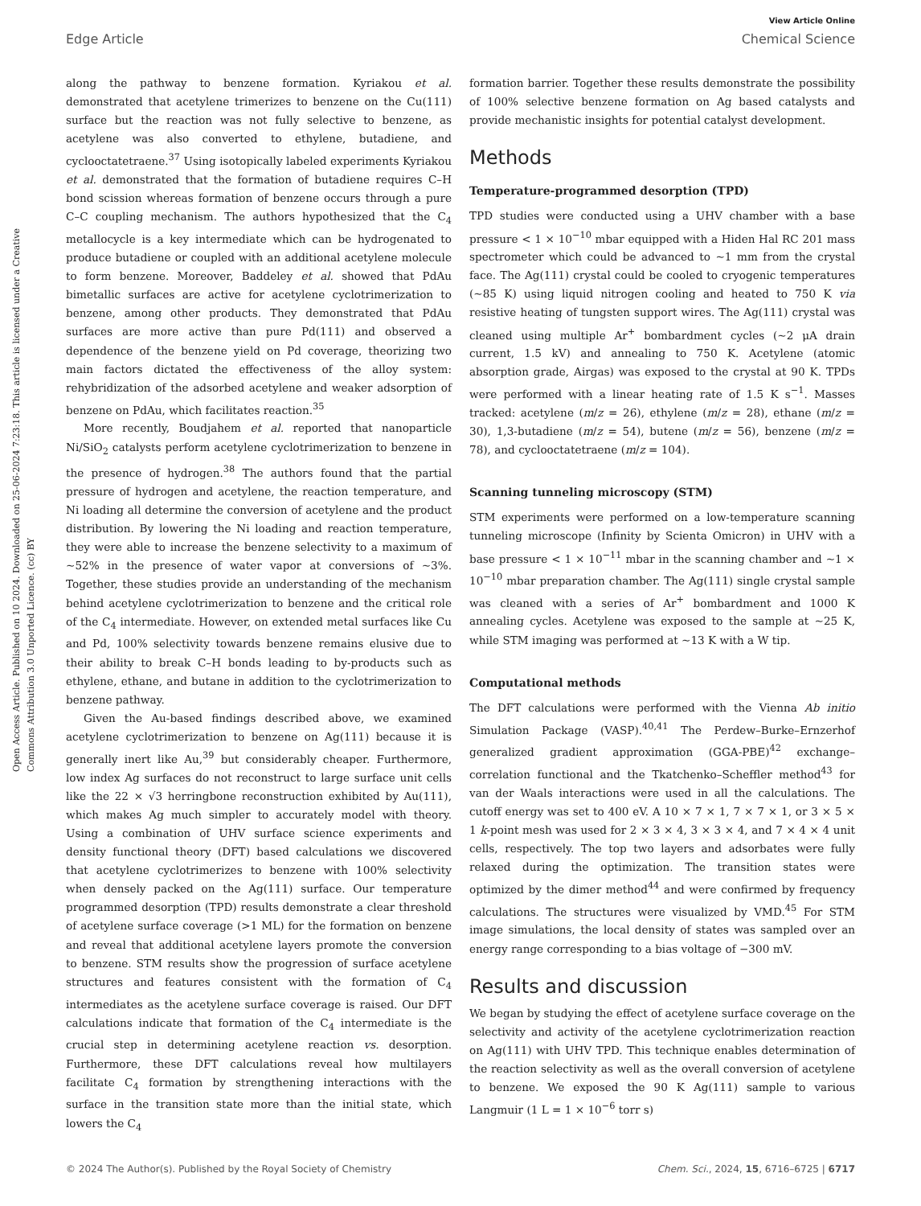View Article Online
Edge Article Chemical Science
Open Access Article. Published on 10 2024. Downloaded on 25-06-2024 7:23:18. This article is licensed under a Creative Commons Attribution 3.0 Unported Licence. (cc) BY
along the pathway to benzene formation. Kyriakou et al. demonstrated that acetylene trimerizes to benzene on the Cu(111) surface but the reaction was not fully selective to benzene, as acetylene was also converted to ethylene, butadiene, and cyclooctatetraene.<sup>37</sup> Using isotopically labeled experiments Kyriakou et al. demonstrated that the formation of butadiene requires C–H bond scission whereas formation of benzene occurs through a pure C–C coupling mechanism. The authors hypothesized that the C<sub>4</sub> metallocycle is a key intermediate which can be hydrogenated to produce butadiene or coupled with an additional acetylene molecule to form benzene. Moreover, Baddeley et al. showed that PdAu bimetallic surfaces are active for acetylene cyclotrimerization to benzene, among other products. They demonstrated that PdAu surfaces are more active than pure Pd(111) and observed a dependence of the benzene yield on Pd coverage, theorizing two main factors dictated the effectiveness of the alloy system: rehybridization of the adsorbed acetylene and weaker adsorption of benzene on PdAu, which facilitates reaction.<sup>35</sup>
More recently, Boudjahem et al. reported that nanoparticle Ni/SiO<sub>2</sub> catalysts perform acetylene cyclotrimerization to benzene in the presence of hydrogen.<sup>38</sup> The authors found that the partial pressure of hydrogen and acetylene, the reaction temperature, and Ni loading all determine the conversion of acetylene and the product distribution. By lowering the Ni loading and reaction temperature, they were able to increase the benzene selectivity to a maximum of ∼52% in the presence of water vapor at conversions of ∼3%. Together, these studies provide an understanding of the mechanism behind acetylene cyclotrimerization to benzene and the critical role of the C<sub>4</sub> intermediate. However, on extended metal surfaces like Cu and Pd, 100% selectivity towards benzene remains elusive due to their ability to break C–H bonds leading to by-products such as ethylene, ethane, and butane in addition to the cyclotrimerization to benzene pathway.
Given the Au-based findings described above, we examined acetylene cyclotrimerization to benzene on Ag(111) because it is generally inert like Au,<sup>39</sup> but considerably cheaper. Furthermore, low index Ag surfaces do not reconstruct to large surface unit cells like the 22 × √3 herringbone reconstruction exhibited by Au(111), which makes Ag much simpler to accurately model with theory. Using a combination of UHV surface science experiments and density functional theory (DFT) based calculations we discovered that acetylene cyclotrimerizes to benzene with 100% selectivity when densely packed on the Ag(111) surface. Our temperature programmed desorption (TPD) results demonstrate a clear threshold of acetylene surface coverage (>1 ML) for the formation on benzene and reveal that additional acetylene layers promote the conversion to benzene. STM results show the progression of surface acetylene structures and features consistent with the formation of C<sub>4</sub> intermediates as the acetylene surface coverage is raised. Our DFT calculations indicate that formation of the C<sub>4</sub> intermediate is the crucial step in determining acetylene reaction vs. desorption. Furthermore, these DFT calculations reveal how multilayers facilitate C<sub>4</sub> formation by strengthening interactions with the surface in the transition state more than the initial state, which lowers the C<sub>4</sub>
formation barrier. Together these results demonstrate the possibility of 100% selective benzene formation on Ag based catalysts and provide mechanistic insights for potential catalyst development.
Methods
Temperature-programmed desorption (TPD)
TPD studies were conducted using a UHV chamber with a base pressure < 1 × 10<sup>−10</sup> mbar equipped with a Hiden Hal RC 201 mass spectrometer which could be advanced to ∼1 mm from the crystal face. The Ag(111) crystal could be cooled to cryogenic temperatures (∼85 K) using liquid nitrogen cooling and heated to 750 K via resistive heating of tungsten support wires. The Ag(111) crystal was cleaned using multiple Ar<sup>+</sup> bombardment cycles (∼2 μA drain current, 1.5 kV) and annealing to 750 K. Acetylene (atomic absorption grade, Airgas) was exposed to the crystal at 90 K. TPDs were performed with a linear heating rate of 1.5 K s<sup>−1</sup>. Masses tracked: acetylene (m/z = 26), ethylene (m/z = 28), ethane (m/z = 30), 1,3-butadiene (m/z = 54), butene (m/z = 56), benzene (m/z = 78), and cyclooctatetraene (m/z = 104).
Scanning tunneling microscopy (STM)
STM experiments were performed on a low-temperature scanning tunneling microscope (Infinity by Scienta Omicron) in UHV with a base pressure < 1 × 10<sup>−11</sup> mbar in the scanning chamber and ∼1 × 10<sup>−10</sup> mbar preparation chamber. The Ag(111) single crystal sample was cleaned with a series of Ar<sup>+</sup> bombardment and 1000 K annealing cycles. Acetylene was exposed to the sample at ∼25 K, while STM imaging was performed at ∼13 K with a W tip.
Computational methods
The DFT calculations were performed with the Vienna Ab initio Simulation Package (VASP).<sup>40,41</sup> The Perdew–Burke–Ernzerhof generalized gradient approximation (GGA-PBE)<sup>42</sup> exchange–correlation functional and the Tkatchenko–Scheffler method<sup>43</sup> for van der Waals interactions were used in all the calculations. The cutoff energy was set to 400 eV. A 10 × 7 × 1, 7 × 7 × 1, or 3 × 5 × 1 k-point mesh was used for 2 × 3 × 4, 3 × 3 × 4, and 7 × 4 × 4 unit cells, respectively. The top two layers and adsorbates were fully relaxed during the optimization. The transition states were optimized by the dimer method<sup>44</sup> and were confirmed by frequency calculations. The structures were visualized by VMD.<sup>45</sup> For STM image simulations, the local density of states was sampled over an energy range corresponding to a bias voltage of −300 mV.
Results and discussion
We began by studying the effect of acetylene surface coverage on the selectivity and activity of the acetylene cyclotrimerization reaction on Ag(111) with UHV TPD. This technique enables determination of the reaction selectivity as well as the overall conversion of acetylene to benzene. We exposed the 90 K Ag(111) sample to various Langmuir (1 L = 1 × 10<sup>−6</sup> torr s)
© 2024 The Author(s). Published by the Royal Society of Chemistry Chem. Sci., 2024, 15, 6716–6725 | 6717